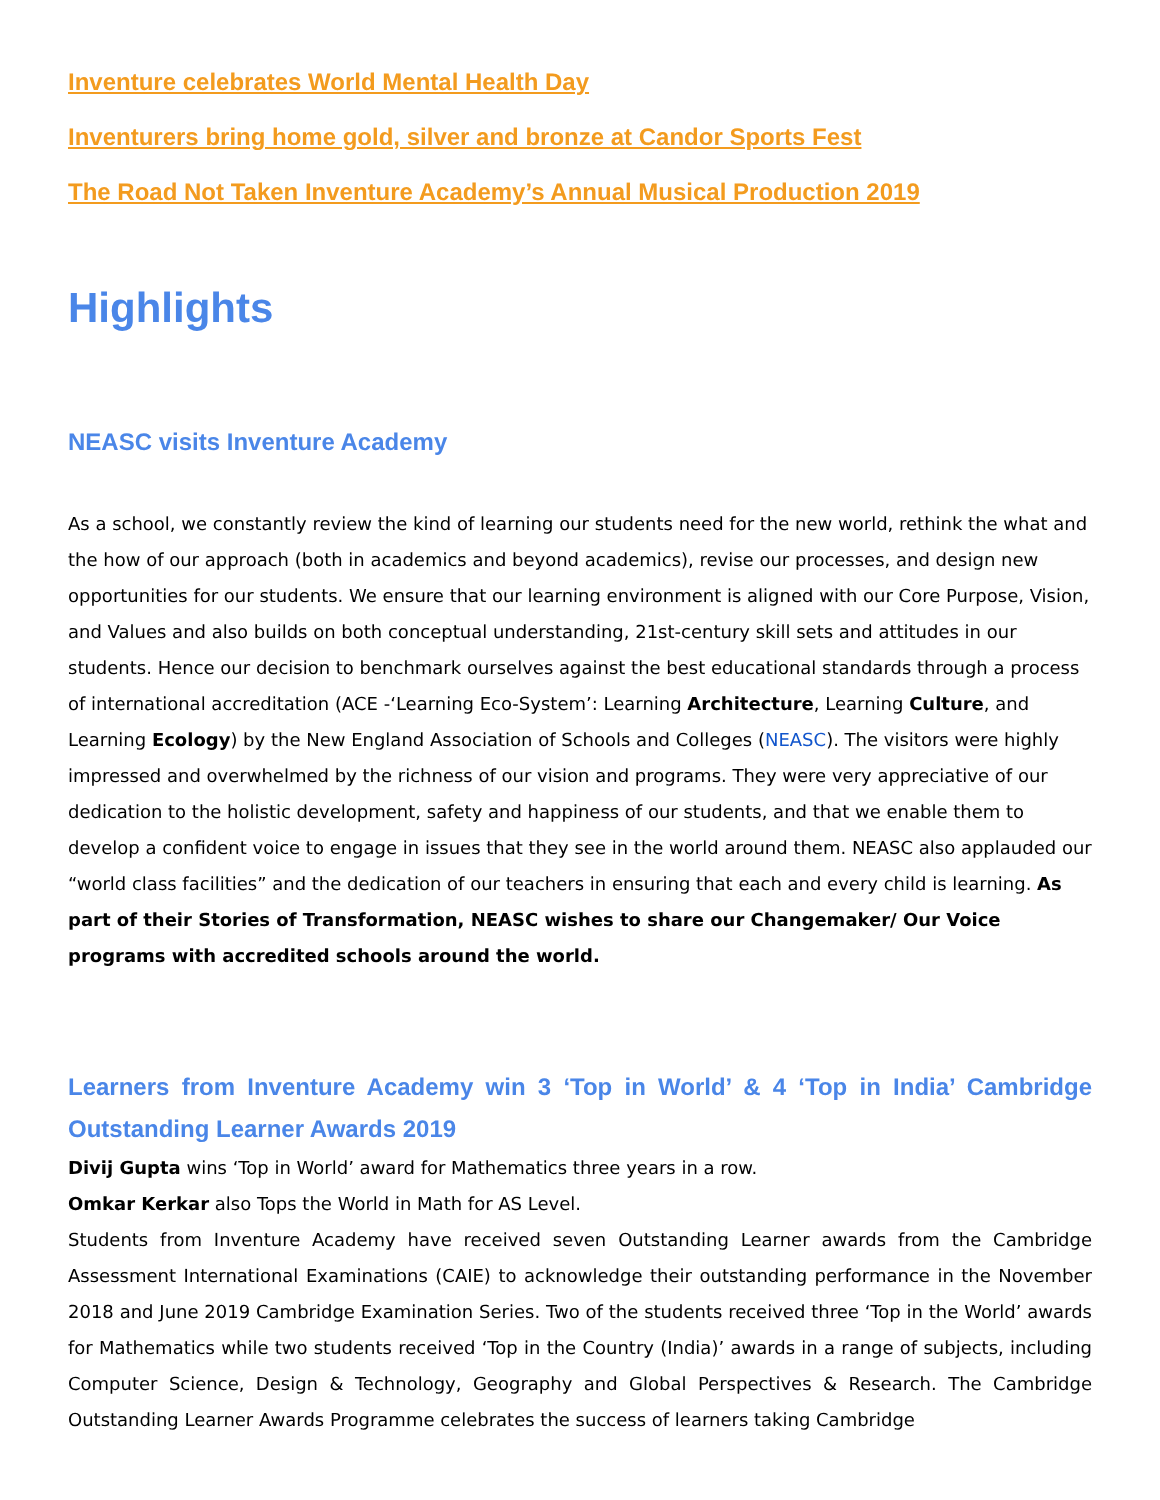Inventure celebrates World Mental Health Day
Inventurers bring home gold, silver and bronze at Candor Sports Fest
The Road Not Taken Inventure Academy’s Annual Musical Production 2019
Highlights
NEASC visits Inventure Academy
As a school, we constantly review the kind of learning our students need for the new world, rethink the what and the how of our approach (both in academics and beyond academics), revise our processes, and design new opportunities for our students. We ensure that our learning environment is aligned with our Core Purpose, Vision, and Values and also builds on both conceptual understanding, 21st-century skill sets and attitudes in our students. Hence our decision to benchmark ourselves against the best educational standards through a process of international accreditation (ACE -‘Learning Eco-System’: Learning Architecture, Learning Culture, and Learning Ecology) by the New England Association of Schools and Colleges (NEASC). The visitors were highly impressed and overwhelmed by the richness of our vision and programs. They were very appreciative of our dedication to the holistic development, safety and happiness of our students, and that we enable them to develop a confident voice to engage in issues that they see in the world around them. NEASC also applauded our “world class facilities” and the dedication of our teachers in ensuring that each and every child is learning. As part of their Stories of Transformation, NEASC wishes to share our Changemaker/ Our Voice programs with accredited schools around the world.
Learners from Inventure Academy win 3 ‘Top in World’ & 4 ‘Top in India’ Cambridge Outstanding Learner Awards 2019
Divij Gupta wins ‘Top in World’ award for Mathematics three years in a row.
Omkar Kerkar also Tops the World in Math for AS Level.
Students from Inventure Academy have received seven Outstanding Learner awards from the Cambridge Assessment International Examinations (CAIE) to acknowledge their outstanding performance in the November 2018 and June 2019 Cambridge Examination Series. Two of the students received three ‘Top in the World’ awards for Mathematics while two students received ‘Top in the Country (India)’ awards in a range of subjects, including Computer Science, Design & Technology, Geography and Global Perspectives & Research. The Cambridge Outstanding Learner Awards Programme celebrates the success of learners taking Cambridge